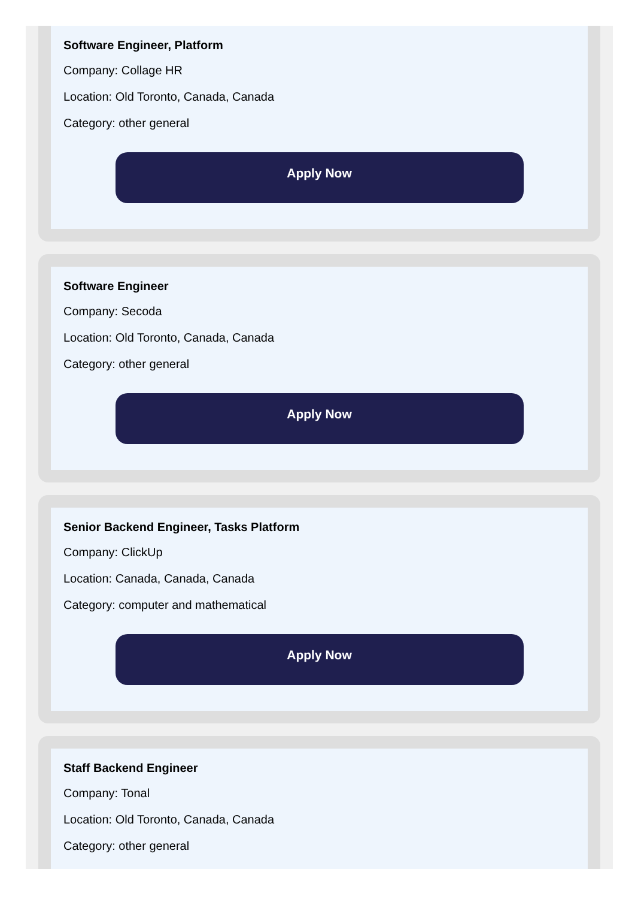Software Engineer, Platform
Company: Collage HR
Location: Old Toronto, Canada, Canada
Category: other general
Apply Now
Software Engineer
Company: Secoda
Location: Old Toronto, Canada, Canada
Category: other general
Apply Now
Senior Backend Engineer, Tasks Platform
Company: ClickUp
Location: Canada, Canada, Canada
Category: computer and mathematical
Apply Now
Staff Backend Engineer
Company: Tonal
Location: Old Toronto, Canada, Canada
Category: other general